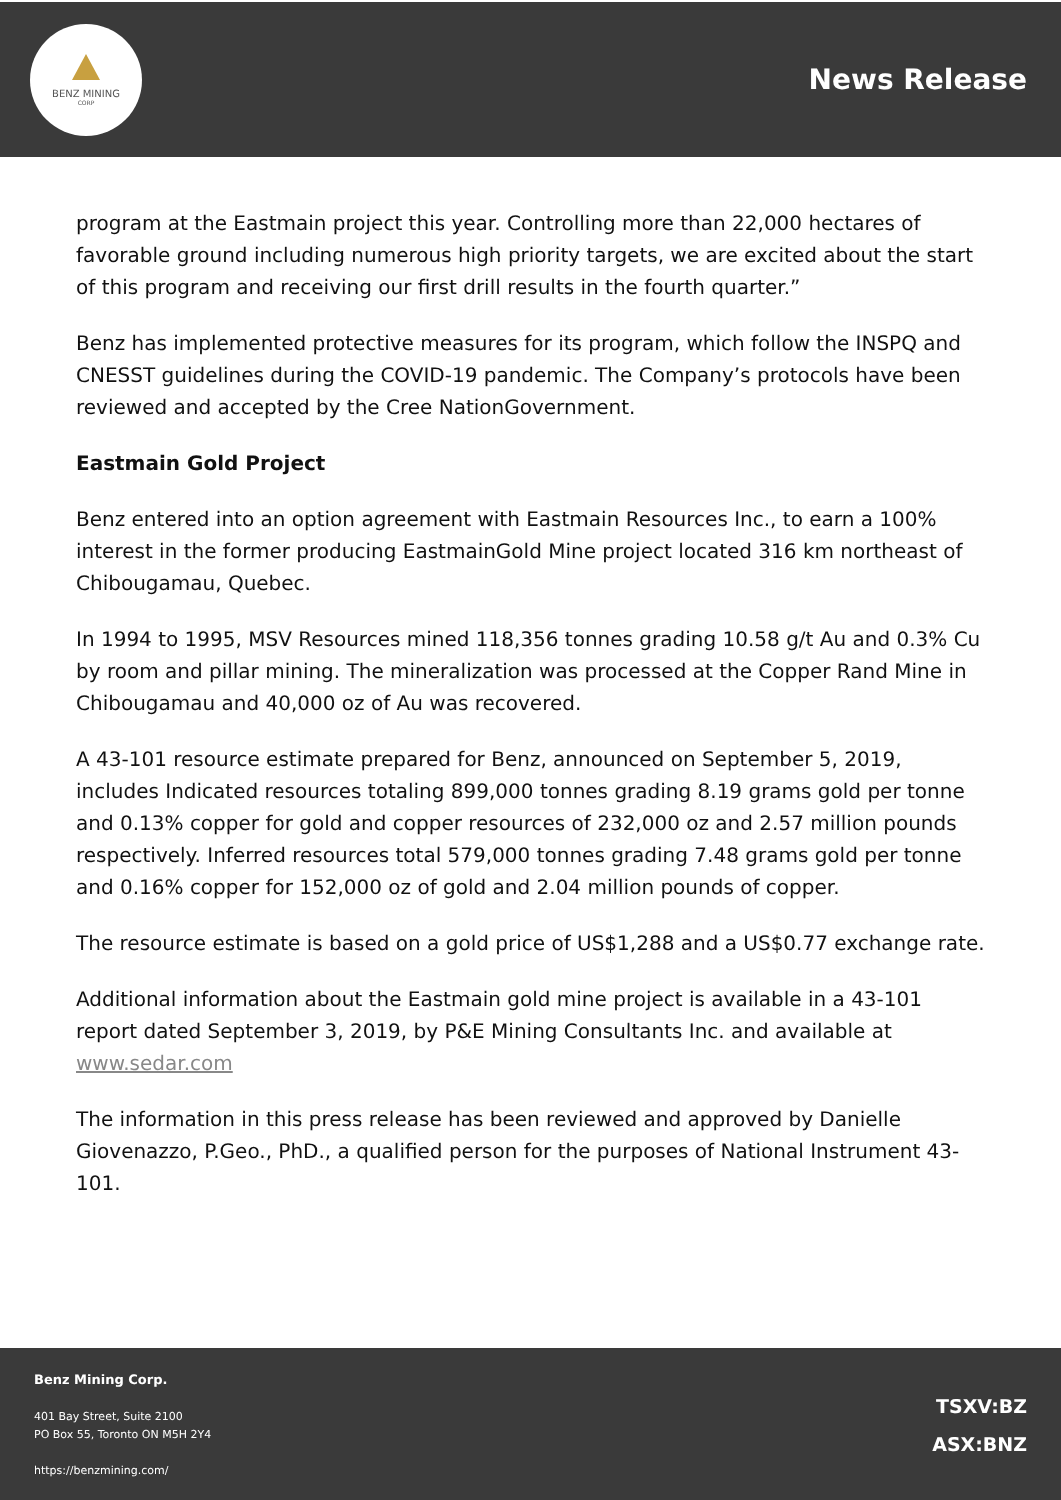BENZ MINING
CORP
News Release
program at the Eastmain project this year. Controlling more than 22,000 hectares of favorable ground including numerous high priority targets, we are excited about the start of this program and receiving our first drill results in the fourth quarter.”
Benz has implemented protective measures for its program, which follow the INSPQ and CNESST guidelines during the COVID-19 pandemic. The Company’s protocols have been reviewed and accepted by the Cree NationGovernment.
Eastmain Gold Project
Benz entered into an option agreement with Eastmain Resources Inc., to earn a 100% interest in the former producing EastmainGold Mine project located 316 km northeast of Chibougamau, Quebec.
In 1994 to 1995, MSV Resources mined 118,356 tonnes grading 10.58 g/t Au and 0.3% Cu by room and pillar mining. The mineralization was processed at the Copper Rand Mine in Chibougamau and 40,000 oz of Au was recovered.
A 43-101 resource estimate prepared for Benz, announced on September 5, 2019, includes Indicated resources totaling 899,000 tonnes grading 8.19 grams gold per tonne and 0.13% copper for gold and copper resources of 232,000 oz and 2.57 million pounds respectively. Inferred resources total 579,000 tonnes grading 7.48 grams gold per tonne and 0.16% copper for 152,000 oz of gold and 2.04 million pounds of copper.
The resource estimate is based on a gold price of US$1,288 and a US$0.77 exchange rate.
Additional information about the Eastmain gold mine project is available in a 43-101 report dated September 3, 2019, by P&E Mining Consultants Inc. and available at www.sedar.com
The information in this press release has been reviewed and approved by Danielle Giovenazzo, P.Geo., PhD., a qualified person for the purposes of National Instrument 43-101.
Benz Mining Corp.
401 Bay Street, Suite 2100
PO Box 55, Toronto ON M5H 2Y4
https://benzmining.com/
TSXV:BZ
ASX:BNZ